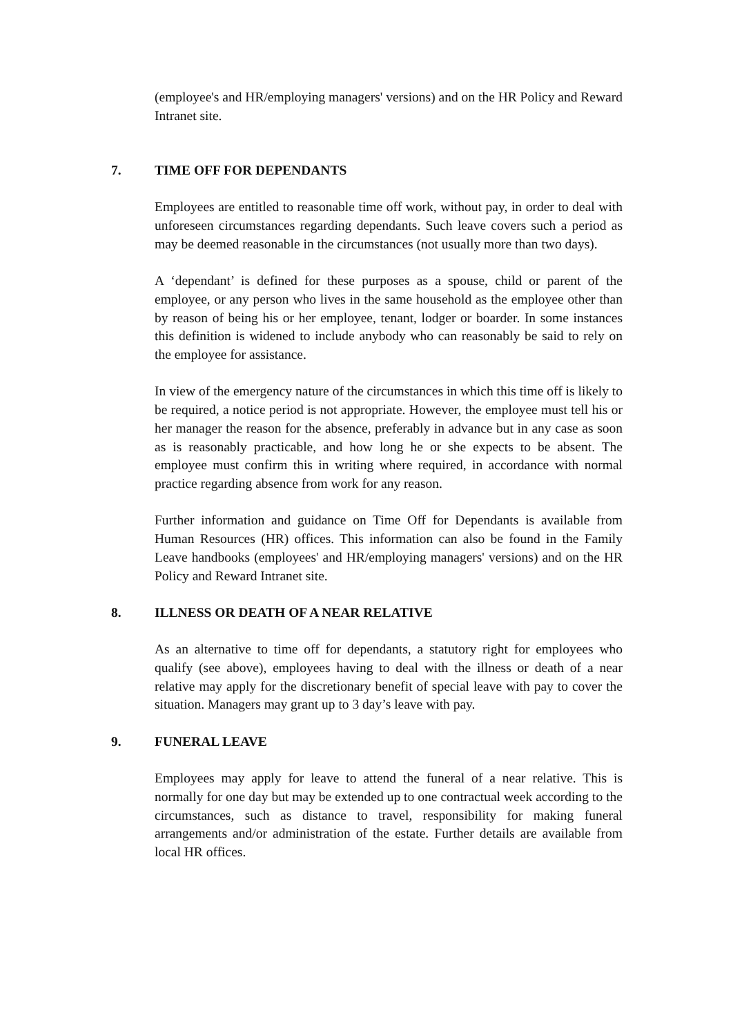(employee's and HR/employing managers' versions) and on the HR Policy and Reward Intranet site.
7. TIME OFF FOR DEPENDANTS
Employees are entitled to reasonable time off work, without pay, in order to deal with unforeseen circumstances regarding dependants. Such leave covers such a period as may be deemed reasonable in the circumstances (not usually more than two days).
A ‘dependant’ is defined for these purposes as a spouse, child or parent of the employee, or any person who lives in the same household as the employee other than by reason of being his or her employee, tenant, lodger or boarder. In some instances this definition is widened to include anybody who can reasonably be said to rely on the employee for assistance.
In view of the emergency nature of the circumstances in which this time off is likely to be required, a notice period is not appropriate. However, the employee must tell his or her manager the reason for the absence, preferably in advance but in any case as soon as is reasonably practicable, and how long he or she expects to be absent. The employee must confirm this in writing where required, in accordance with normal practice regarding absence from work for any reason.
Further information and guidance on Time Off for Dependants is available from Human Resources (HR) offices. This information can also be found in the Family Leave handbooks (employees' and HR/employing managers' versions) and on the HR Policy and Reward Intranet site.
8. ILLNESS OR DEATH OF A NEAR RELATIVE
As an alternative to time off for dependants, a statutory right for employees who qualify (see above), employees having to deal with the illness or death of a near relative may apply for the discretionary benefit of special leave with pay to cover the situation. Managers may grant up to 3 day’s leave with pay.
9. FUNERAL LEAVE
Employees may apply for leave to attend the funeral of a near relative. This is normally for one day but may be extended up to one contractual week according to the circumstances, such as distance to travel, responsibility for making funeral arrangements and/or administration of the estate. Further details are available from local HR offices.